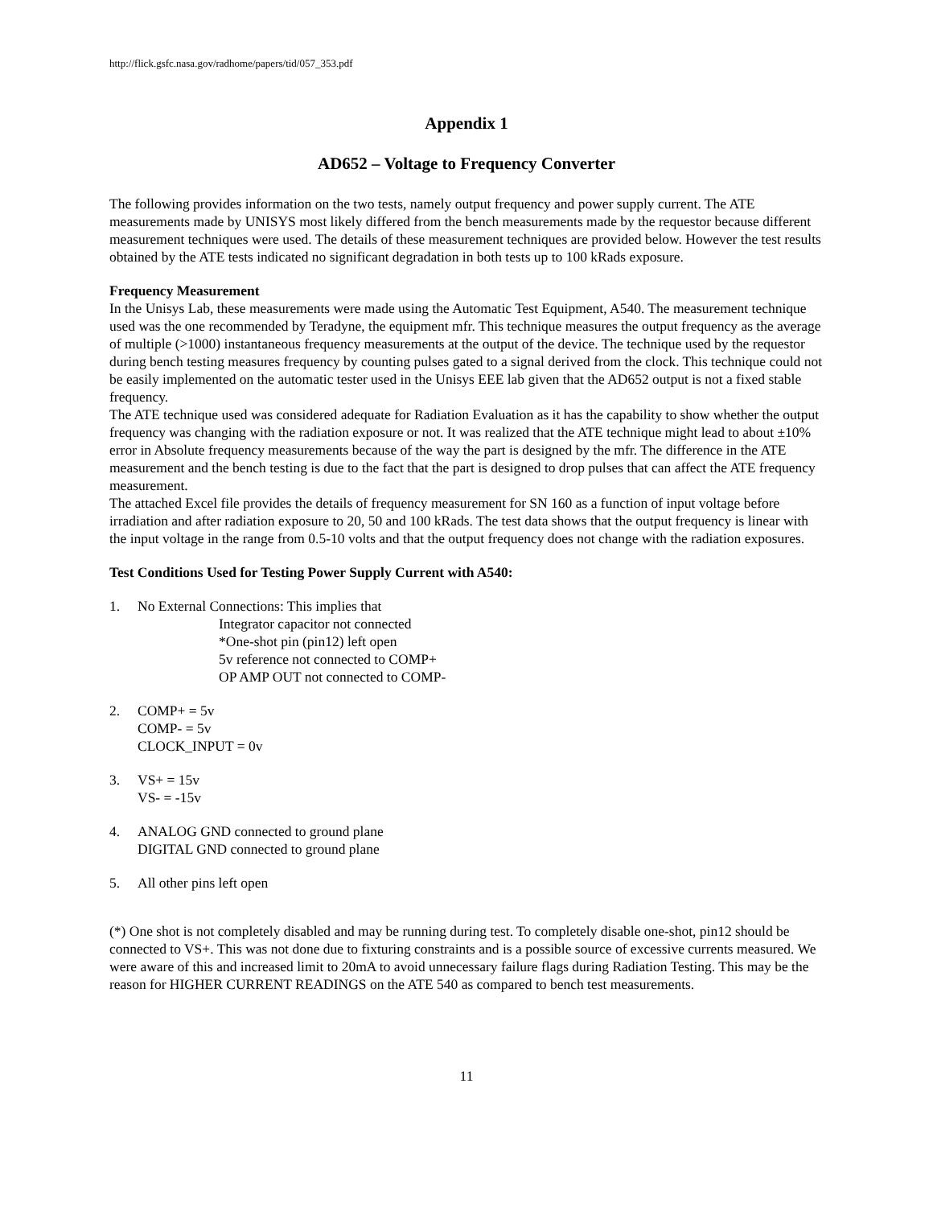http://flick.gsfc.nasa.gov/radhome/papers/tid/057_353.pdf
Appendix 1
AD652 – Voltage to Frequency Converter
The following provides information on the two tests, namely output frequency and power supply current. The ATE measurements made by UNISYS most likely differed from the bench measurements made by the requestor because different measurement techniques were used. The details of these measurement techniques are provided below. However the test results obtained by the ATE tests indicated no significant degradation in both tests up to 100 kRads exposure.
Frequency Measurement
In the Unisys Lab, these measurements were made using the Automatic Test Equipment, A540. The measurement technique used was the one recommended by Teradyne, the equipment mfr. This technique measures the output frequency as the average of multiple (>1000) instantaneous frequency measurements at the output of the device. The technique used by the requestor during bench testing measures frequency by counting pulses gated to a signal derived from the clock. This technique could not be easily implemented on the automatic tester used in the Unisys EEE lab given that the AD652 output is not a fixed stable frequency.
The ATE technique used was considered adequate for Radiation Evaluation as it has the capability to show whether the output frequency was changing with the radiation exposure or not. It was realized that the ATE technique might lead to about ±10% error in Absolute frequency measurements because of the way the part is designed by the mfr. The difference in the ATE measurement and the bench testing is due to the fact that the part is designed to drop pulses that can affect the ATE frequency measurement.
The attached Excel file provides the details of frequency measurement for SN 160 as a function of input voltage before irradiation and after radiation exposure to 20, 50 and 100 kRads. The test data shows that the output frequency is linear with the input voltage in the range from 0.5-10 volts and that the output frequency does not change with the radiation exposures.
Test Conditions Used for Testing Power Supply Current with A540:
1. No External Connections: This implies that
Integrator capacitor not connected
*One-shot pin (pin12) left open
5v reference not connected to COMP+
OP AMP OUT not connected to COMP-
2. COMP+ = 5v
COMP- = 5v
CLOCK_INPUT = 0v
3. VS+ = 15v
VS- = -15v
4. ANALOG GND connected to ground plane
DIGITAL GND connected to ground plane
5. All other pins left open
(*) One shot is not completely disabled and may be running during test. To completely disable one-shot, pin12 should be connected to VS+. This was not done due to fixturing constraints and is a possible source of excessive currents measured. We were aware of this and increased limit to 20mA to avoid unnecessary failure flags during Radiation Testing. This may be the reason for HIGHER CURRENT READINGS on the ATE 540 as compared to bench test measurements.
11